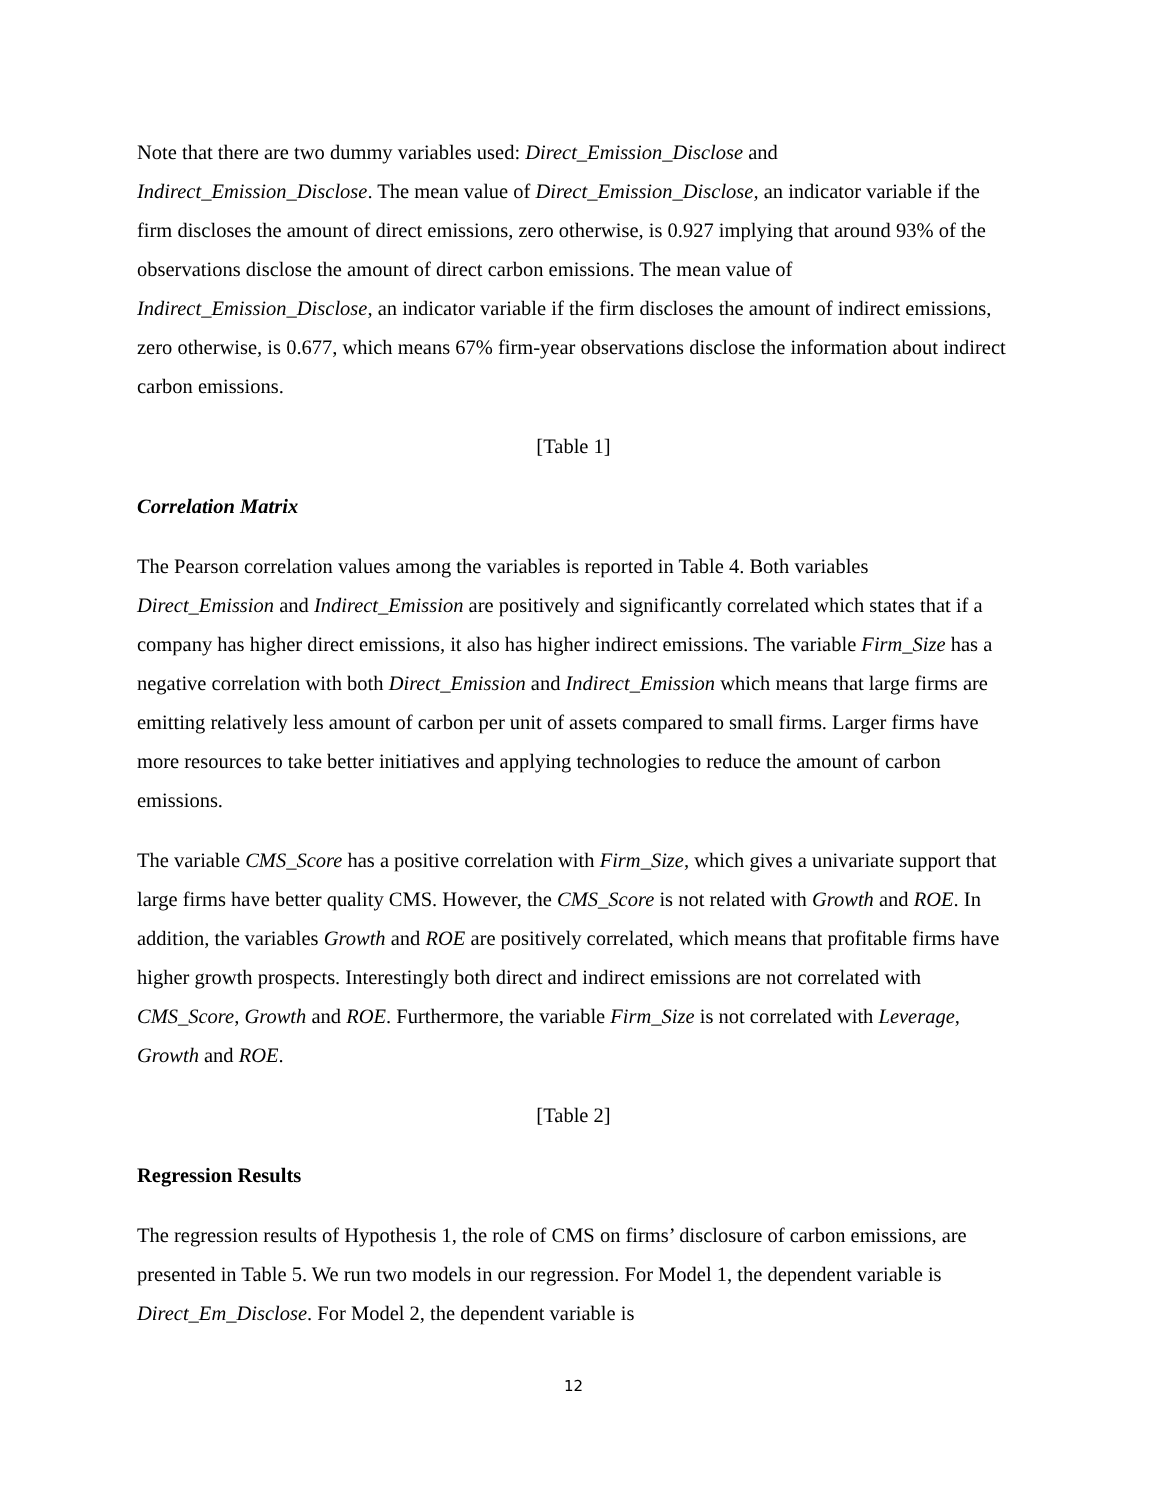Note that there are two dummy variables used: Direct_Emission_Disclose and Indirect_Emission_Disclose. The mean value of Direct_Emission_Disclose, an indicator variable if the firm discloses the amount of direct emissions, zero otherwise, is 0.927 implying that around 93% of the observations disclose the amount of direct carbon emissions. The mean value of Indirect_Emission_Disclose, an indicator variable if the firm discloses the amount of indirect emissions, zero otherwise, is 0.677, which means 67% firm-year observations disclose the information about indirect carbon emissions.
[Table 1]
Correlation Matrix
The Pearson correlation values among the variables is reported in Table 4. Both variables Direct_Emission and Indirect_Emission are positively and significantly correlated which states that if a company has higher direct emissions, it also has higher indirect emissions. The variable Firm_Size has a negative correlation with both Direct_Emission and Indirect_Emission which means that large firms are emitting relatively less amount of carbon per unit of assets compared to small firms. Larger firms have more resources to take better initiatives and applying technologies to reduce the amount of carbon emissions.
The variable CMS_Score has a positive correlation with Firm_Size, which gives a univariate support that large firms have better quality CMS. However, the CMS_Score is not related with Growth and ROE. In addition, the variables Growth and ROE are positively correlated, which means that profitable firms have higher growth prospects. Interestingly both direct and indirect emissions are not correlated with CMS_Score, Growth and ROE. Furthermore, the variable Firm_Size is not correlated with Leverage, Growth and ROE.
[Table 2]
Regression Results
The regression results of Hypothesis 1, the role of CMS on firms’ disclosure of carbon emissions, are presented in Table 5. We run two models in our regression. For Model 1, the dependent variable is Direct_Em_Disclose. For Model 2, the dependent variable is
12